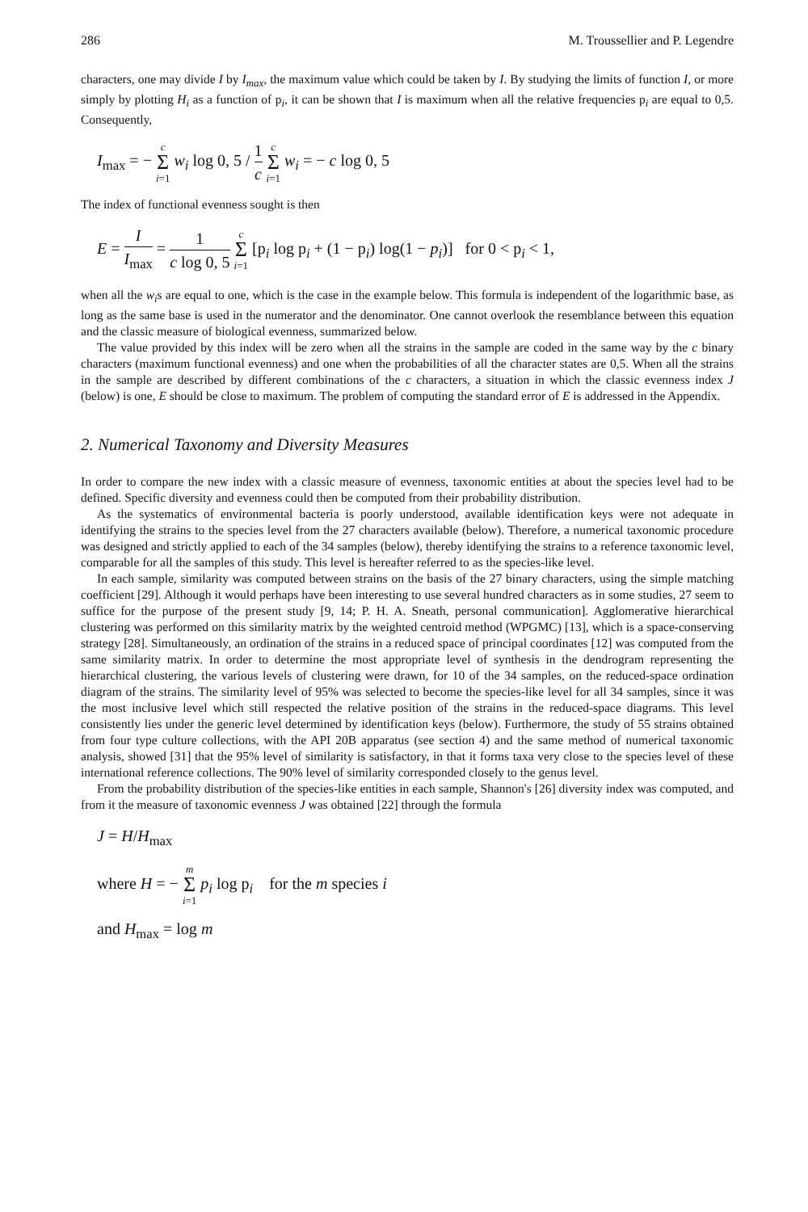286 M. Troussellier and P. Legendre
characters, one may divide I by I<sub>max</sub>, the maximum value which could be taken by I. By studying the limits of function I, or more simply by plotting H<sub>i</sub> as a function of p<sub>i</sub>, it can be shown that I is maximum when all the relative frequencies p<sub>i</sub> are equal to 0,5. Consequently,
I<sub>max</sub> = − c Σ i=1 w<sub>i</sub> log 0, 5 / 1 c c Σ i=1 w<sub>i</sub> = − c log 0, 5
The index of functional evenness sought is then
E = I I<sub>max</sub> = 1 c log 0, 5 c Σ i=1 [p<sub>i</sub> log p<sub>i</sub> + (1 − p<sub>i</sub>) log(1 − p<sub>i</sub>)] for 0 < p<sub>i</sub> < 1,
when all the w<sub>i</sub>s are equal to one, which is the case in the example below. This formula is independent of the logarithmic base, as long as the same base is used in the numerator and the denominator. One cannot overlook the resemblance between this equation and the classic measure of biological evenness, summarized below.
The value provided by this index will be zero when all the strains in the sample are coded in the same way by the c binary characters (maximum functional evenness) and one when the probabilities of all the character states are 0,5. When all the strains in the sample are described by different combinations of the c characters, a situation in which the classic evenness index J (below) is one, E should be close to maximum. The problem of computing the standard error of E is addressed in the Appendix.
2. Numerical Taxonomy and Diversity Measures
In order to compare the new index with a classic measure of evenness, taxonomic entities at about the species level had to be defined. Specific diversity and evenness could then be computed from their probability distribution.
As the systematics of environmental bacteria is poorly understood, available identification keys were not adequate in identifying the strains to the species level from the 27 characters available (below). Therefore, a numerical taxonomic procedure was designed and strictly applied to each of the 34 samples (below), thereby identifying the strains to a reference taxonomic level, comparable for all the samples of this study. This level is hereafter referred to as the species-like level.
In each sample, similarity was computed between strains on the basis of the 27 binary characters, using the simple matching coefficient [29]. Although it would perhaps have been interesting to use several hundred characters as in some studies, 27 seem to suffice for the purpose of the present study [9, 14; P. H. A. Sneath, personal communication]. Agglomerative hierarchical clustering was performed on this similarity matrix by the weighted centroid method (WPGMC) [13], which is a space-conserving strategy [28]. Simultaneously, an ordination of the strains in a reduced space of principal coordinates [12] was computed from the same similarity matrix. In order to determine the most appropriate level of synthesis in the dendrogram representing the hierarchical clustering, the various levels of clustering were drawn, for 10 of the 34 samples, on the reduced-space ordination diagram of the strains. The similarity level of 95% was selected to become the species-like level for all 34 samples, since it was the most inclusive level which still respected the relative position of the strains in the reduced-space diagrams. This level consistently lies under the generic level determined by identification keys (below). Furthermore, the study of 55 strains obtained from four type culture collections, with the API 20B apparatus (see section 4) and the same method of numerical taxonomic analysis, showed [31] that the 95% level of similarity is satisfactory, in that it forms taxa very close to the species level of these international reference collections. The 90% level of similarity corresponded closely to the genus level.
From the probability distribution of the species-like entities in each sample, Shannon's [26] diversity index was computed, and from it the measure of taxonomic evenness J was obtained [22] through the formula
J = H/H<sub>max</sub>
where H = − m Σ i=1 p<sub>i</sub> log p<sub>i</sub> for the m species i
and H<sub>max</sub> = log m